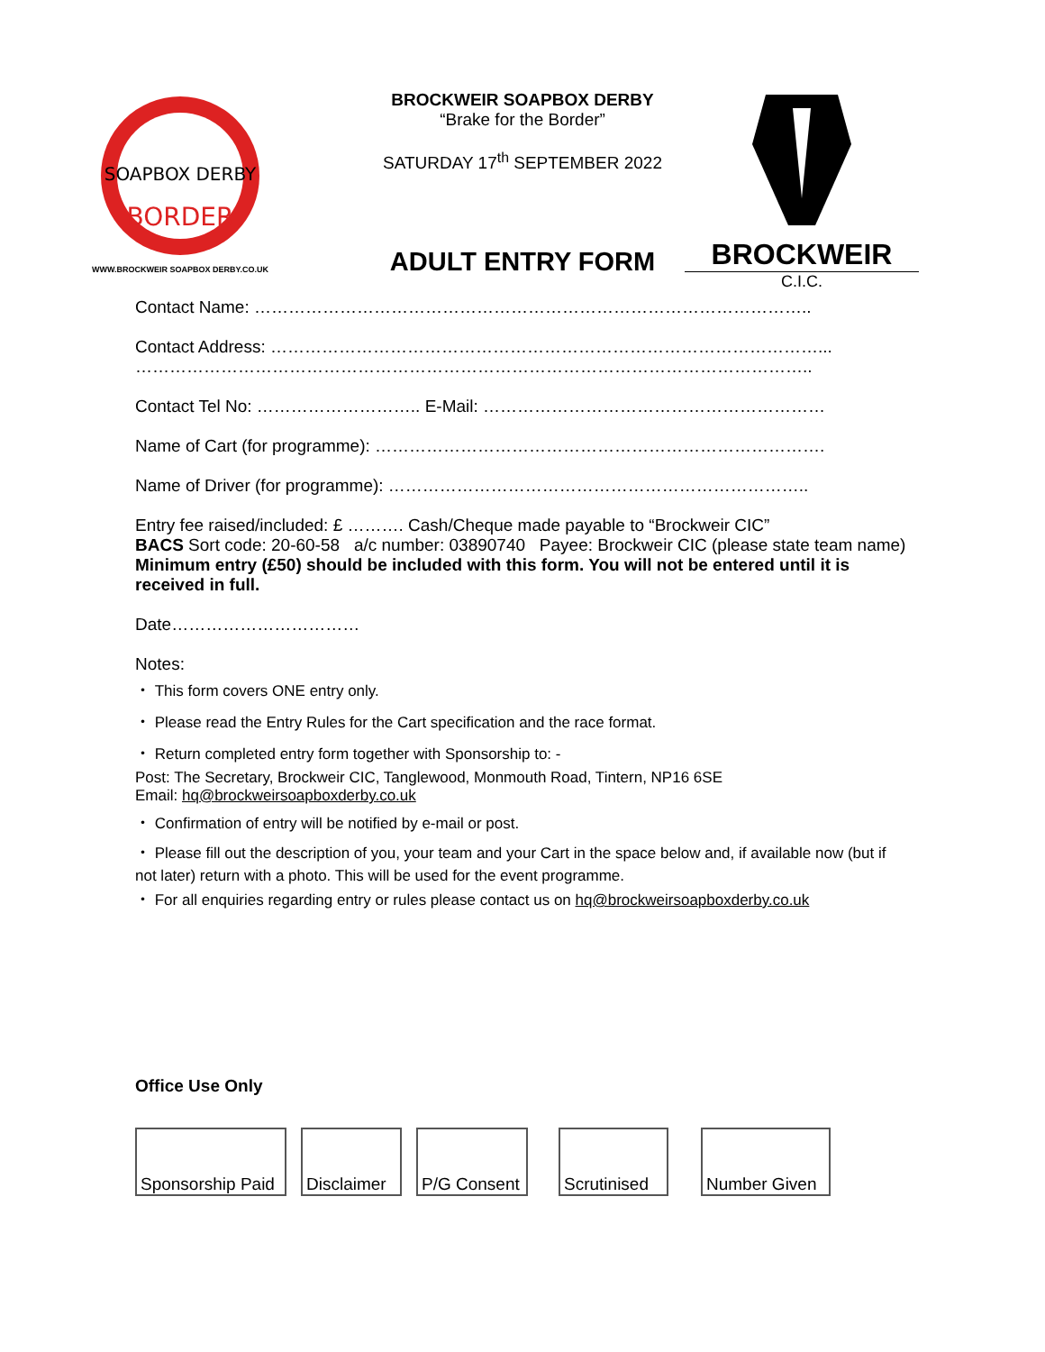SOAPBOX DERBY
BORDER
WWW.BROCKWEIR SOAPBOX DERBY.CO.UK
BROCKWEIR SOAPBOX DERBY
“Brake for the Border”
SATURDAY 17<sup>th</sup> SEPTEMBER 2022
ADULT ENTRY FORM
BROCKWEIR
C.I.C.
Contact Name: ……………………………………………………………………………………..
Contact Address: ……………………………………………………………………………………...
………………………………………………………………………………………………………..
Contact Tel No: ……………………….. E-Mail: ……………………………………………………
Name of Cart (for programme): …………………………………………………………………….
Name of Driver (for programme): ………………………………………………………………..
Entry fee raised/included: £ ………. Cash/Cheque made payable to “Brockweir CIC”
BACS Sort code: 20-60-58 a/c number: 03890740 Payee: Brockweir CIC (please state team name)
Minimum entry (£50) should be included with this form. You will not be entered until it is received in full.
Date……………………………
Notes:
・ This form covers ONE entry only.
・ Please read the Entry Rules for the Cart specification and the race format.
・ Return completed entry form together with Sponsorship to: -
Post: The Secretary, Brockweir CIC, Tanglewood, Monmouth Road, Tintern, NP16 6SE
Email: hq@brockweirsoapboxderby.co.uk
・ Confirmation of entry will be notified by e-mail or post.
・ Please fill out the description of you, your team and your Cart in the space below and, if available now (but if not later) return with a photo. This will be used for the event programme.
・ For all enquiries regarding entry or rules please contact us on hq@brockweirsoapboxderby.co.uk
Office Use Only
Sponsorship Paid
Disclaimer
P/G Consent
Scrutinised
Number Given